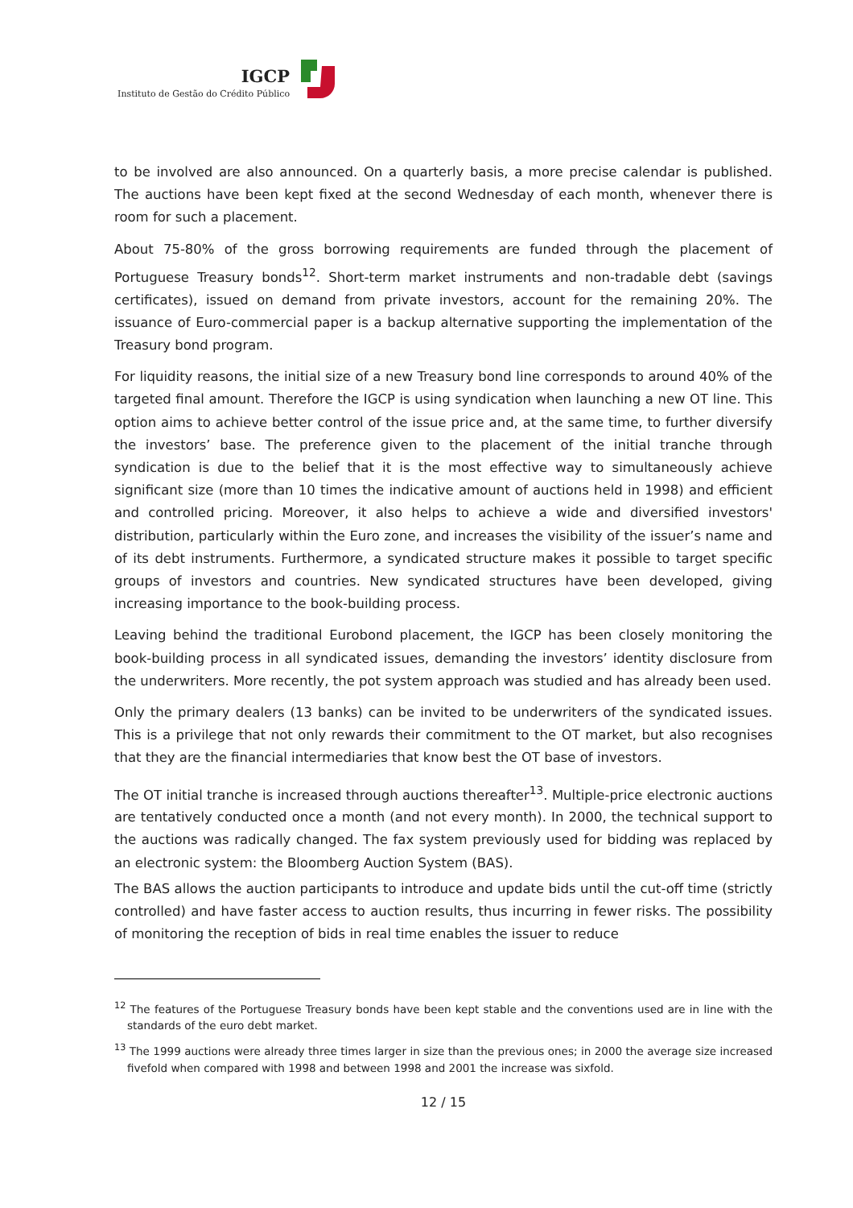IGCP
Instituto de Gestão do Crédito Público
to be involved are also announced. On a quarterly basis, a more precise calendar is published. The auctions have been kept fixed at the second Wednesday of each month, whenever there is room for such a placement.
About 75-80% of the gross borrowing requirements are funded through the placement of Portuguese Treasury bonds<sup>12</sup>. Short-term market instruments and non-tradable debt (savings certificates), issued on demand from private investors, account for the remaining 20%. The issuance of Euro-commercial paper is a backup alternative supporting the implementation of the Treasury bond program.
For liquidity reasons, the initial size of a new Treasury bond line corresponds to around 40% of the targeted final amount. Therefore the IGCP is using syndication when launching a new OT line. This option aims to achieve better control of the issue price and, at the same time, to further diversify the investors’ base. The preference given to the placement of the initial tranche through syndication is due to the belief that it is the most effective way to simultaneously achieve significant size (more than 10 times the indicative amount of auctions held in 1998) and efficient and controlled pricing. Moreover, it also helps to achieve a wide and diversified investors' distribution, particularly within the Euro zone, and increases the visibility of the issuer’s name and of its debt instruments. Furthermore, a syndicated structure makes it possible to target specific groups of investors and countries. New syndicated structures have been developed, giving increasing importance to the book-building process.
Leaving behind the traditional Eurobond placement, the IGCP has been closely monitoring the book-building process in all syndicated issues, demanding the investors’ identity disclosure from the underwriters. More recently, the pot system approach was studied and has already been used.
Only the primary dealers (13 banks) can be invited to be underwriters of the syndicated issues. This is a privilege that not only rewards their commitment to the OT market, but also recognises that they are the financial intermediaries that know best the OT base of investors.
The OT initial tranche is increased through auctions thereafter<sup>13</sup>. Multiple-price electronic auctions are tentatively conducted once a month (and not every month). In 2000, the technical support to the auctions was radically changed. The fax system previously used for bidding was replaced by an electronic system: the Bloomberg Auction System (BAS).
The BAS allows the auction participants to introduce and update bids until the cut-off time (strictly controlled) and have faster access to auction results, thus incurring in fewer risks. The possibility of monitoring the reception of bids in real time enables the issuer to reduce
<sup>12</sup> The features of the Portuguese Treasury bonds have been kept stable and the conventions used are in line with the standards of the euro debt market.
<sup>13</sup> The 1999 auctions were already three times larger in size than the previous ones; in 2000 the average size increased fivefold when compared with 1998 and between 1998 and 2001 the increase was sixfold.
12 / 15